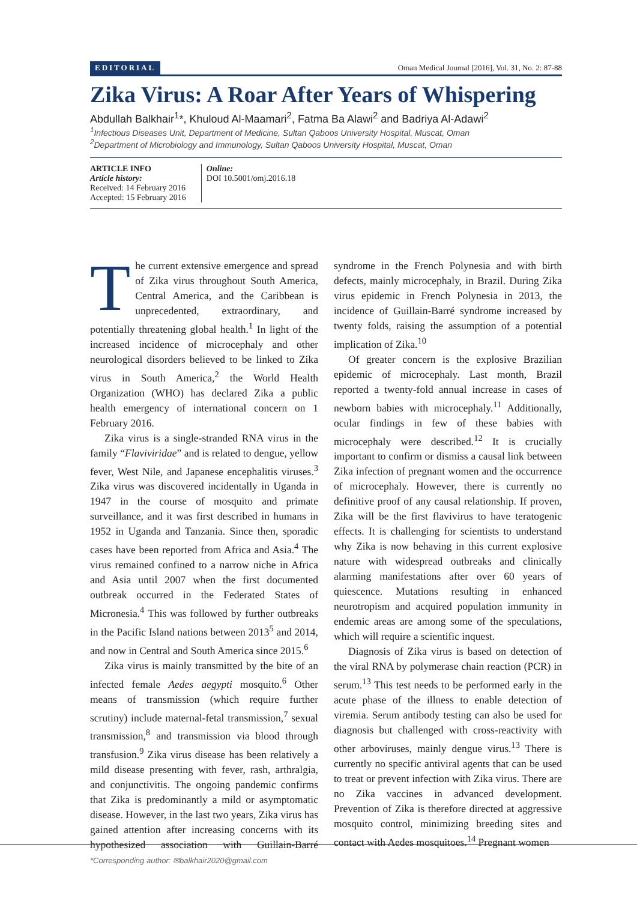EDITORIAL Oman Medical Journal [2016], Vol. 31, No. 2: 87-88
Zika Virus: A Roar After Years of Whispering
Abdullah Balkhair<sup>1</sup>*, Khuloud Al-Maamari<sup>2</sup>, Fatma Ba Alawi<sup>2</sup> and Badriya Al-Adawi<sup>2</sup>
<sup>1</sup> Infectious Diseases Unit, Department of Medicine, Sultan Qaboos University Hospital, Muscat, Oman
<sup>2</sup> Department of Microbiology and Immunology, Sultan Qaboos University Hospital, Muscat, Oman
ARTICLE INFO
Article history:
Received: 14 February 2016
Accepted: 15 February 2016
Online:
DOI 10.5001/omj.2016.18
The current extensive emergence and spread of Zika virus throughout South America, Central America, and the Caribbean is unprecedented, extraordinary, and potentially threatening global health.<sup>1</sup> In light of the increased incidence of microcephaly and other neurological disorders believed to be linked to Zika virus in South America,<sup>2</sup> the World Health Organization (WHO) has declared Zika a public health emergency of international concern on 1 February 2016.
Zika virus is a single-stranded RNA virus in the family “Flaviviridae” and is related to dengue, yellow fever, West Nile, and Japanese encephalitis viruses.<sup>3</sup> Zika virus was discovered incidentally in Uganda in 1947 in the course of mosquito and primate surveillance, and it was first described in humans in 1952 in Uganda and Tanzania. Since then, sporadic cases have been reported from Africa and Asia.<sup>4</sup> The virus remained confined to a narrow niche in Africa and Asia until 2007 when the first documented outbreak occurred in the Federated States of Micronesia.<sup>4</sup> This was followed by further outbreaks in the Pacific Island nations between 2013<sup>5</sup> and 2014, and now in Central and South America since 2015.<sup>6</sup>
Zika virus is mainly transmitted by the bite of an infected female Aedes aegypti mosquito.<sup>6</sup> Other means of transmission (which require further scrutiny) include maternal-fetal transmission,<sup>7</sup> sexual transmission,<sup>8</sup> and transmission via blood through transfusion.<sup>9</sup> Zika virus disease has been relatively a mild disease presenting with fever, rash, arthralgia, and conjunctivitis. The ongoing pandemic confirms that Zika is predominantly a mild or asymptomatic disease. However, in the last two years, Zika virus has gained attention after increasing concerns with its hypothesized association with Guillain-Barré syndrome in the French Polynesia and with birth defects, mainly microcephaly, in Brazil. During Zika virus epidemic in French Polynesia in 2013, the incidence of Guillain-Barré syndrome increased by twenty folds, raising the assumption of a potential implication of Zika.<sup>10</sup>
Of greater concern is the explosive Brazilian epidemic of microcephaly. Last month, Brazil reported a twenty-fold annual increase in cases of newborn babies with microcephaly.<sup>11</sup> Additionally, ocular findings in few of these babies with microcephaly were described.<sup>12</sup> It is crucially important to confirm or dismiss a causal link between Zika infection of pregnant women and the occurrence of microcephaly. However, there is currently no definitive proof of any causal relationship. If proven, Zika will be the first flavivirus to have teratogenic effects. It is challenging for scientists to understand why Zika is now behaving in this current explosive nature with widespread outbreaks and clinically alarming manifestations after over 60 years of quiescence. Mutations resulting in enhanced neurotropism and acquired population immunity in endemic areas are among some of the speculations, which will require a scientific inquest.
Diagnosis of Zika virus is based on detection of the viral RNA by polymerase chain reaction (PCR) in serum.<sup>13</sup> This test needs to be performed early in the acute phase of the illness to enable detection of viremia. Serum antibody testing can also be used for diagnosis but challenged with cross-reactivity with other arboviruses, mainly dengue virus.<sup>13</sup> There is currently no specific antiviral agents that can be used to treat or prevent infection with Zika virus. There are no Zika vaccines in advanced development. Prevention of Zika is therefore directed at aggressive mosquito control, minimizing breeding sites and contact with Aedes mosquitoes.<sup>14</sup> Pregnant women
*Corresponding author: ✉balkhair2020@gmail.com